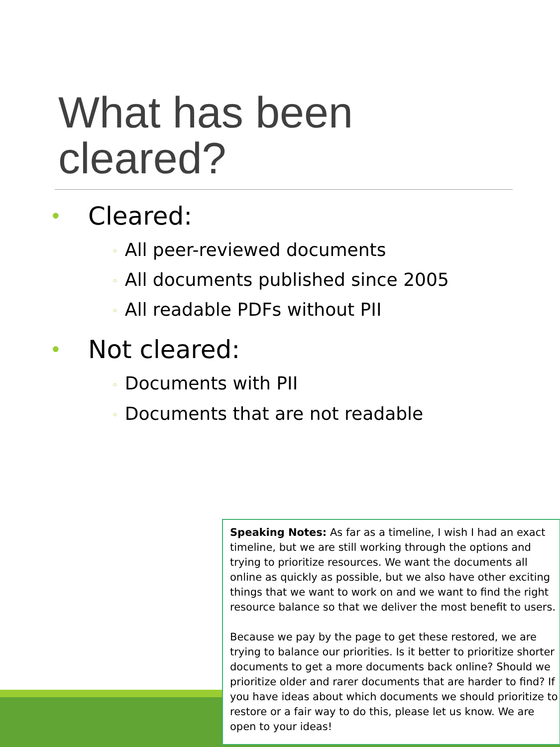What has been
cleared?
• Cleared:
◦ All peer-reviewed documents
◦ All documents published since 2005
◦ All readable PDFs without PII
• Not cleared:
◦ Documents with PII
◦ Documents that are not readable
Speaking Notes: As far as a timeline, I wish I had an exact timeline, but we are still working through the options and trying to prioritize resources. We want the documents all online as quickly as possible, but we also have other exciting things that we want to work on and we want to find the right resource balance so that we deliver the most benefit to users.
Because we pay by the page to get these restored, we are trying to balance our priorities. Is it better to prioritize shorter documents to get a more documents back online? Should we prioritize older and rarer documents that are harder to find? If you have ideas about which documents we should prioritize to restore or a fair way to do this, please let us know. We are open to your ideas!